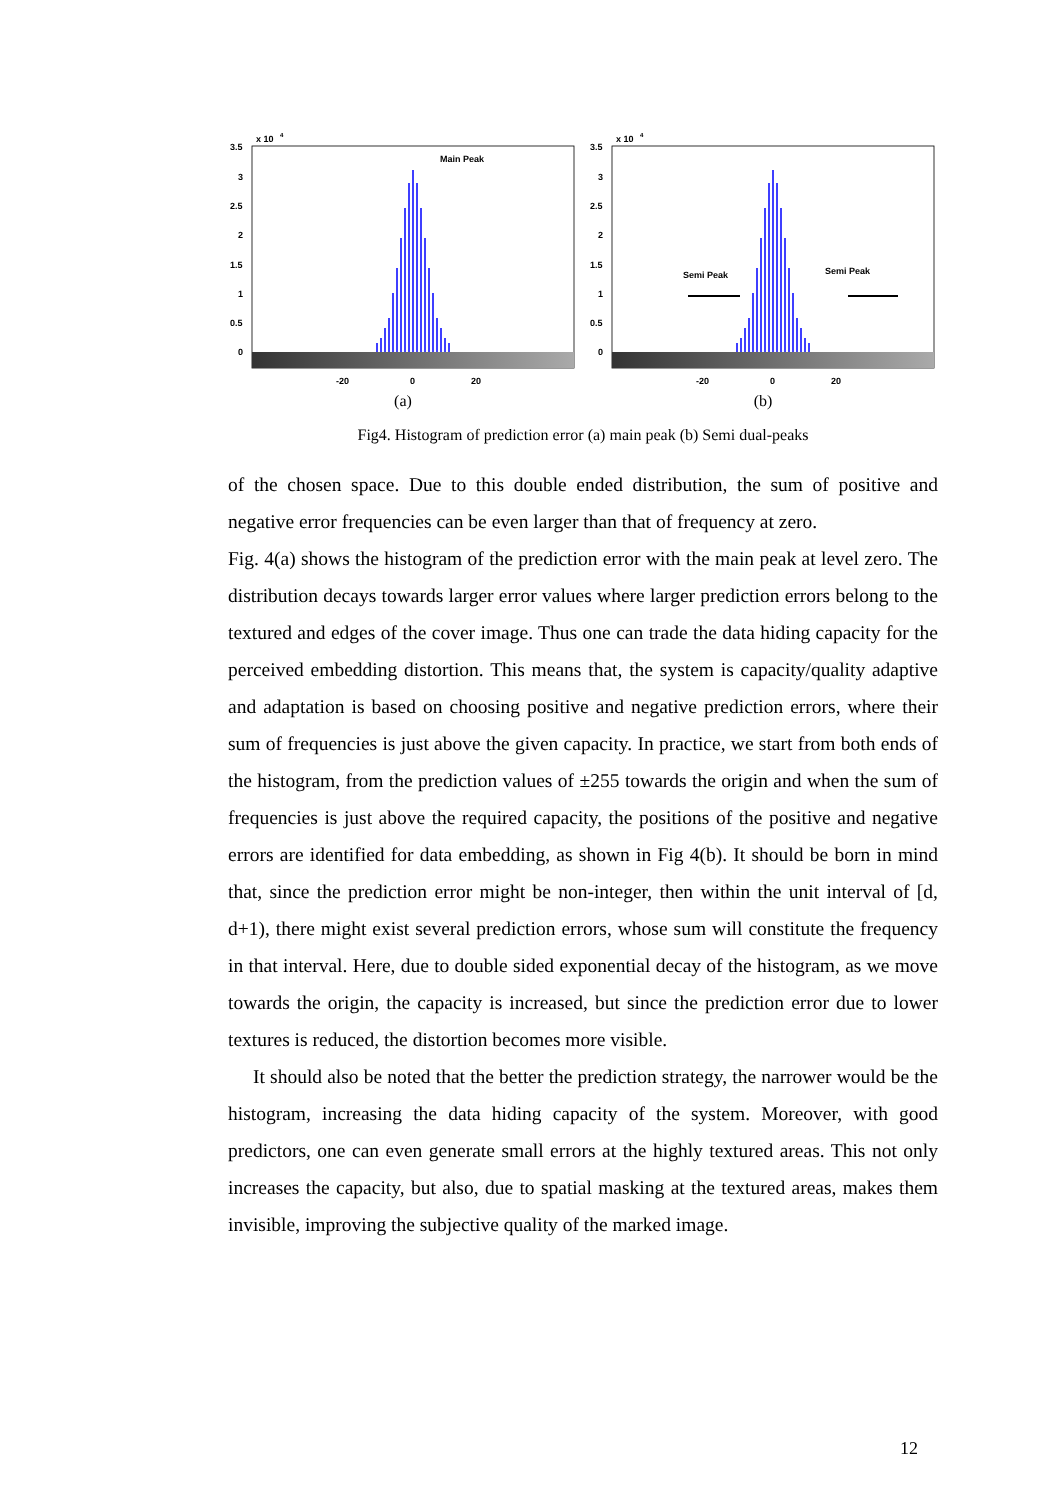3.5
3
2.5
2
1.5
1
0.5
0
x 10
4
-20
0
20
Main Peak
(a)
3.5
3
2.5
2
1.5
1
0.5
0
x 10
4
-20
0
20
Semi Peak
Semi Peak
(b)
Fig4. Histogram of prediction error (a) main peak (b) Semi dual-peaks
of the chosen space. Due to this double ended distribution, the sum of positive and negative error frequencies can be even larger than that of frequency at zero.
Fig. 4(a) shows the histogram of the prediction error with the main peak at level zero. The distribution decays towards larger error values where larger prediction errors belong to the textured and edges of the cover image. Thus one can trade the data hiding capacity for the perceived embedding distortion. This means that, the system is capacity/quality adaptive and adaptation is based on choosing positive and negative prediction errors, where their sum of frequencies is just above the given capacity. In practice, we start from both ends of the histogram, from the prediction values of ±255 towards the origin and when the sum of frequencies is just above the required capacity, the positions of the positive and negative errors are identified for data embedding, as shown in Fig 4(b). It should be born in mind that, since the prediction error might be non-integer, then within the unit interval of [d, d+1), there might exist several prediction errors, whose sum will constitute the frequency in that interval. Here, due to double sided exponential decay of the histogram, as we move towards the origin, the capacity is increased, but since the prediction error due to lower textures is reduced, the distortion becomes more visible.
It should also be noted that the better the prediction strategy, the narrower would be the histogram, increasing the data hiding capacity of the system. Moreover, with good predictors, one can even generate small errors at the highly textured areas. This not only increases the capacity, but also, due to spatial masking at the textured areas, makes them invisible, improving the subjective quality of the marked image.
12